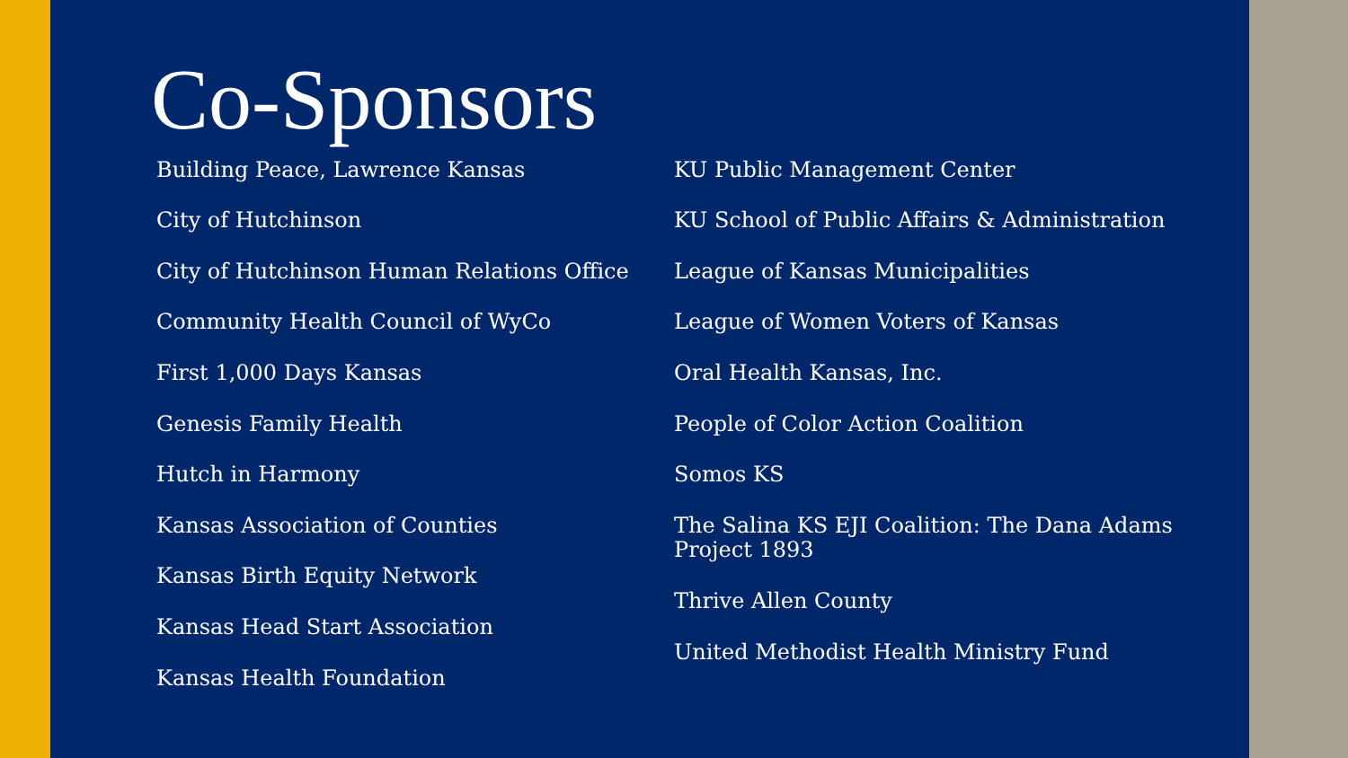Co-Sponsors
Building Peace, Lawrence Kansas
City of Hutchinson
City of Hutchinson Human Relations Office
Community Health Council of WyCo
First 1,000 Days Kansas
Genesis Family Health
Hutch in Harmony
Kansas Association of Counties
Kansas Birth Equity Network
Kansas Head Start Association
Kansas Health Foundation
KU Public Management Center
KU School of Public Affairs & Administration
League of Kansas Municipalities
League of Women Voters of Kansas
Oral Health Kansas, Inc.
People of Color Action Coalition
Somos KS
The Salina KS EJI Coalition: The Dana Adams Project 1893
Thrive Allen County
United Methodist Health Ministry Fund